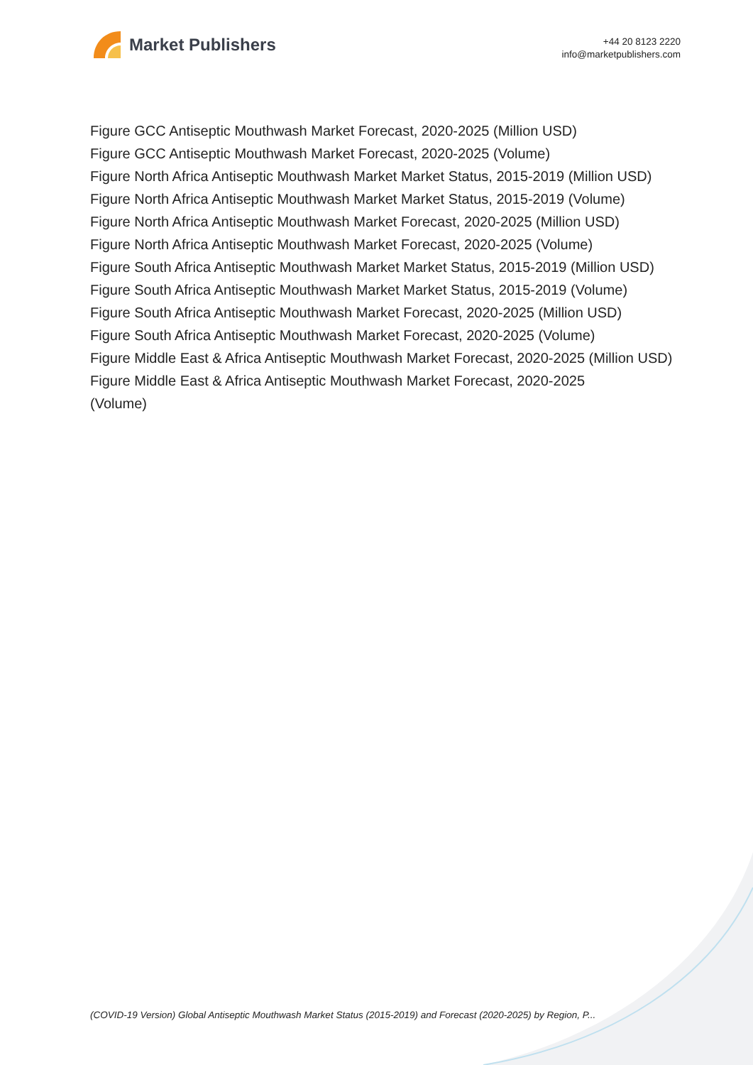Market Publishers
+44 20 8123 2220
info@marketpublishers.com
Figure GCC Antiseptic Mouthwash Market Forecast, 2020-2025 (Million USD)
Figure GCC Antiseptic Mouthwash Market Forecast, 2020-2025 (Volume)
Figure North Africa Antiseptic Mouthwash Market Market Status, 2015-2019 (Million USD)
Figure North Africa Antiseptic Mouthwash Market Market Status, 2015-2019 (Volume)
Figure North Africa Antiseptic Mouthwash Market Forecast, 2020-2025 (Million USD)
Figure North Africa Antiseptic Mouthwash Market Forecast, 2020-2025 (Volume)
Figure South Africa Antiseptic Mouthwash Market Market Status, 2015-2019 (Million USD)
Figure South Africa Antiseptic Mouthwash Market Market Status, 2015-2019 (Volume)
Figure South Africa Antiseptic Mouthwash Market Forecast, 2020-2025 (Million USD)
Figure South Africa Antiseptic Mouthwash Market Forecast, 2020-2025 (Volume)
Figure Middle East & Africa Antiseptic Mouthwash Market Forecast, 2020-2025 (Million USD)
Figure Middle East & Africa Antiseptic Mouthwash Market Forecast, 2020-2025
(Volume)
(COVID-19 Version) Global Antiseptic Mouthwash Market Status (2015-2019) and Forecast (2020-2025) by Region, P...